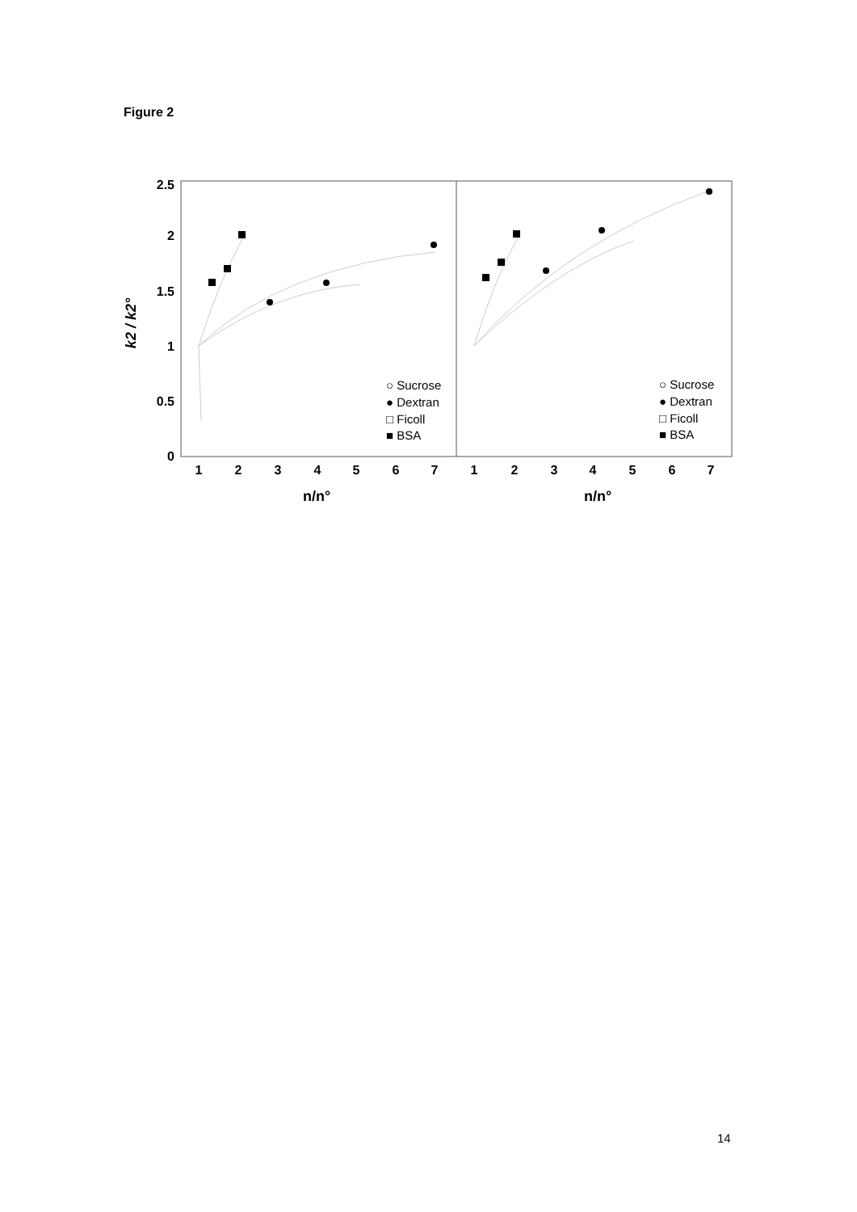Figure 2
2.5
2
1.5
1
0.5
0
1
2
3
4
5
6
7
1
2
3
4
5
6
7
n/n°
n/n°
k2 / k2°
○ Sucrose
● Dextran
□ Ficoll
■ BSA
○ Sucrose
● Dextran
□ Ficoll
■ BSA
14